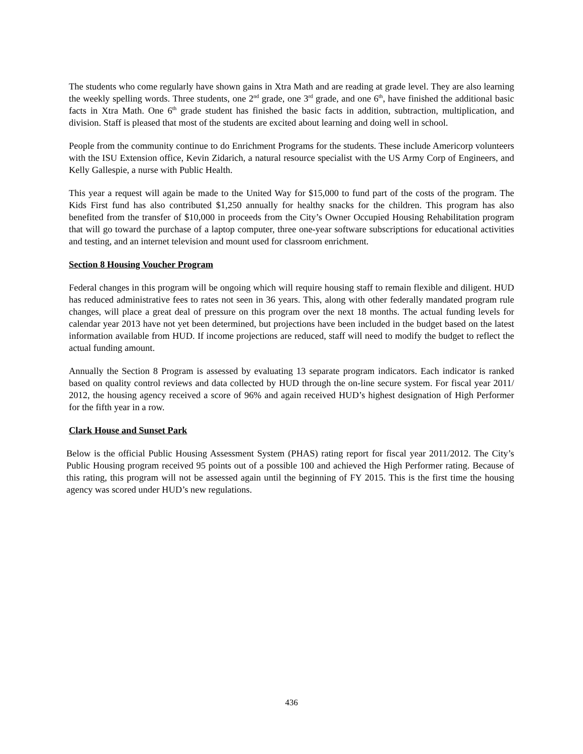The students who come regularly have shown gains in Xtra Math and are reading at grade level. They are also learning the weekly spelling words. Three students, one 2<sup>nd</sup> grade, one 3<sup>rd</sup> grade, and one 6<sup>th</sup>, have finished the additional basic facts in Xtra Math. One 6<sup>th</sup> grade student has finished the basic facts in addition, subtraction, multiplication, and division. Staff is pleased that most of the students are excited about learning and doing well in school.
People from the community continue to do Enrichment Programs for the students. These include Americorp volunteers with the ISU Extension office, Kevin Zidarich, a natural resource specialist with the US Army Corp of Engineers, and Kelly Gallespie, a nurse with Public Health.
This year a request will again be made to the United Way for $15,000 to fund part of the costs of the program. The Kids First fund has also contributed $1,250 annually for healthy snacks for the children. This program has also benefited from the transfer of $10,000 in proceeds from the City’s Owner Occupied Housing Rehabilitation program that will go toward the purchase of a laptop computer, three one-year software subscriptions for educational activities and testing, and an internet television and mount used for classroom enrichment.
Section 8 Housing Voucher Program
Federal changes in this program will be ongoing which will require housing staff to remain flexible and diligent. HUD has reduced administrative fees to rates not seen in 36 years. This, along with other federally mandated program rule changes, will place a great deal of pressure on this program over the next 18 months. The actual funding levels for calendar year 2013 have not yet been determined, but projections have been included in the budget based on the latest information available from HUD. If income projections are reduced, staff will need to modify the budget to reflect the actual funding amount.
Annually the Section 8 Program is assessed by evaluating 13 separate program indicators. Each indicator is ranked based on quality control reviews and data collected by HUD through the on-line secure system. For fiscal year 2011/ 2012, the housing agency received a score of 96% and again received HUD’s highest designation of High Performer for the fifth year in a row.
Clark House and Sunset Park
Below is the official Public Housing Assessment System (PHAS) rating report for fiscal year 2011/2012. The City’s Public Housing program received 95 points out of a possible 100 and achieved the High Performer rating. Because of this rating, this program will not be assessed again until the beginning of FY 2015. This is the first time the housing agency was scored under HUD’s new regulations.
436